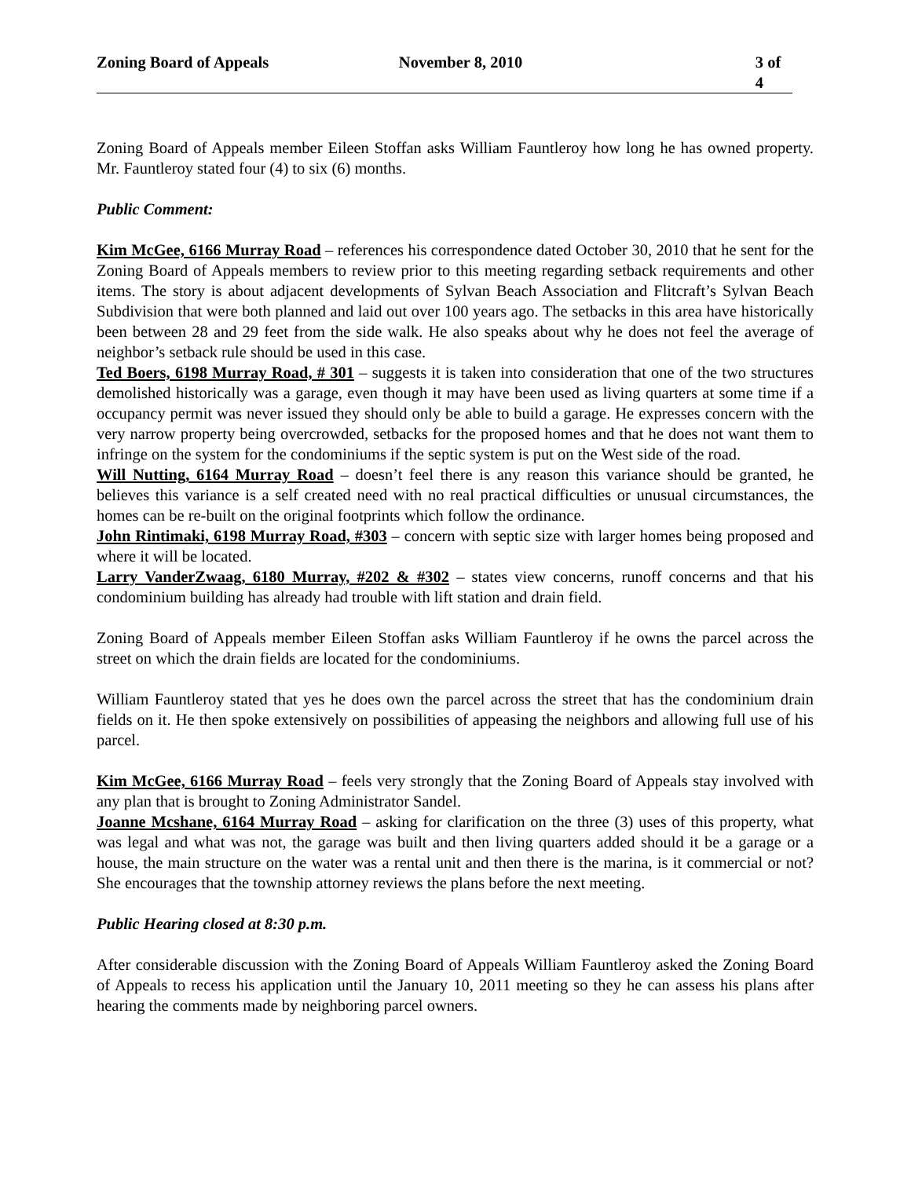Zoning Board of Appeals November 8, 2010 3 of 4
Zoning Board of Appeals member Eileen Stoffan asks William Fauntleroy how long he has owned property. Mr. Fauntleroy stated four (4) to six (6) months.
Public Comment:
Kim McGee, 6166 Murray Road – references his correspondence dated October 30, 2010 that he sent for the Zoning Board of Appeals members to review prior to this meeting regarding setback requirements and other items. The story is about adjacent developments of Sylvan Beach Association and Flitcraft’s Sylvan Beach Subdivision that were both planned and laid out over 100 years ago. The setbacks in this area have historically been between 28 and 29 feet from the side walk. He also speaks about why he does not feel the average of neighbor’s setback rule should be used in this case.
Ted Boers, 6198 Murray Road, # 301 – suggests it is taken into consideration that one of the two structures demolished historically was a garage, even though it may have been used as living quarters at some time if a occupancy permit was never issued they should only be able to build a garage. He expresses concern with the very narrow property being overcrowded, setbacks for the proposed homes and that he does not want them to infringe on the system for the condominiums if the septic system is put on the West side of the road.
Will Nutting, 6164 Murray Road – doesn’t feel there is any reason this variance should be granted, he believes this variance is a self created need with no real practical difficulties or unusual circumstances, the homes can be re-built on the original footprints which follow the ordinance.
John Rintimaki, 6198 Murray Road, #303 – concern with septic size with larger homes being proposed and where it will be located.
Larry VanderZwaag, 6180 Murray, #202 & #302 – states view concerns, runoff concerns and that his condominium building has already had trouble with lift station and drain field.
Zoning Board of Appeals member Eileen Stoffan asks William Fauntleroy if he owns the parcel across the street on which the drain fields are located for the condominiums.
William Fauntleroy stated that yes he does own the parcel across the street that has the condominium drain fields on it. He then spoke extensively on possibilities of appeasing the neighbors and allowing full use of his parcel.
Kim McGee, 6166 Murray Road – feels very strongly that the Zoning Board of Appeals stay involved with any plan that is brought to Zoning Administrator Sandel.
Joanne Mcshane, 6164 Murray Road – asking for clarification on the three (3) uses of this property, what was legal and what was not, the garage was built and then living quarters added should it be a garage or a house, the main structure on the water was a rental unit and then there is the marina, is it commercial or not? She encourages that the township attorney reviews the plans before the next meeting.
Public Hearing closed at 8:30 p.m.
After considerable discussion with the Zoning Board of Appeals William Fauntleroy asked the Zoning Board of Appeals to recess his application until the January 10, 2011 meeting so they he can assess his plans after hearing the comments made by neighboring parcel owners.